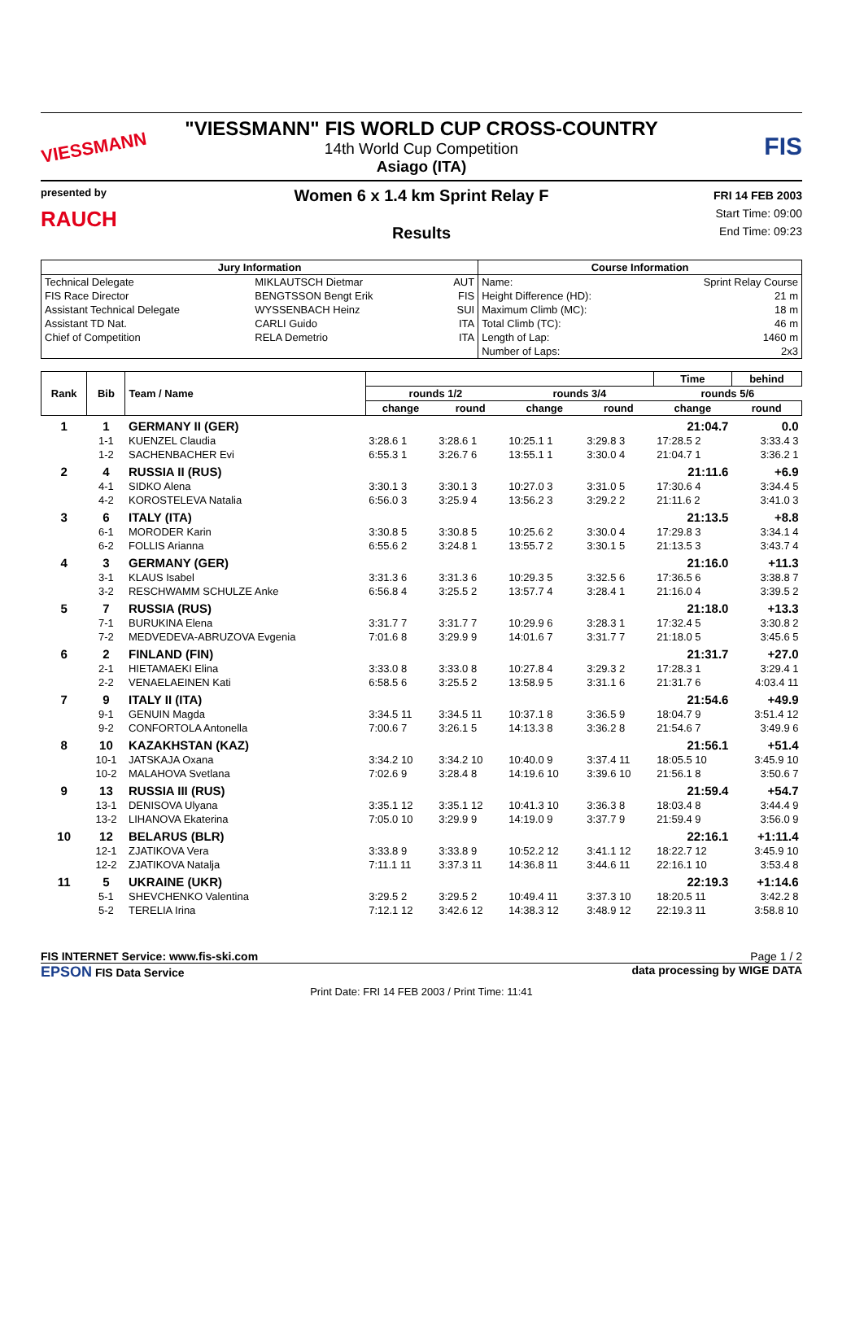VIESSMANN
"VIESSMANN" FIS WORLD CUP CROSS-COUNTRY
14th World Cup Competition
Asiago (ITA)
FIS
presented by
RAUCH
Women 6 x 1.4 km Sprint Relay F
Results
FRI 14 FEB 2003
Start Time: 09:00
End Time: 09:23
| Jury Information | | | Course Information | |
| --- | --- | --- | --- | --- |
| Technical Delegate | MIKLAUTSCH Dietmar | AUT | Name: | Sprint Relay Course |
| FIS Race Director | BENGTSSON Bengt Erik | FIS | Height Difference (HD): | 21 m |
| Assistant Technical Delegate | WYSSENBACH Heinz | SUI | Maximum Climb (MC): | 18 m |
| Assistant TD Nat. | CARLI Guido | ITA | Total Climb (TC): | 46 m |
| Chief of Competition | RELA Demetrio | ITA | Length of Lap: | 1460 m |
| | | | Number of Laps: | 2x3 |
| Rank | Bib | Team / Name | | | | | Time | behind |
| --- | --- | --- | --- | --- | --- | --- | --- | --- |
| | | | rounds 1/2 | | rounds 3/4 | | rounds 5/6 | |
| | | | change | round | change | round | change | round |
| 1 | 1 | GERMANY II (GER) | | | | | 21:04.7 | 0.0 |
| | 1-1 | KUENZEL Claudia | 3:28.6 1 | 3:28.6 1 | 10:25.1 1 | 3:29.8 3 | 17:28.5 2 | 3:33.4 3 |
| | 1-2 | SACHENBACHER Evi | 6:55.3 1 | 3:26.7 6 | 13:55.1 1 | 3:30.0 4 | 21:04.7 1 | 3:36.2 1 |
| 2 | 4 | RUSSIA II (RUS) | | | | | 21:11.6 | +6.9 |
| | 4-1 | SIDKO Alena | 3:30.1 3 | 3:30.1 3 | 10:27.0 3 | 3:31.0 5 | 17:30.6 4 | 3:34.4 5 |
| | 4-2 | KOROSTELEVA Natalia | 6:56.0 3 | 3:25.9 4 | 13:56.2 3 | 3:29.2 2 | 21:11.6 2 | 3:41.0 3 |
| 3 | 6 | ITALY (ITA) | | | | | 21:13.5 | +8.8 |
| | 6-1 | MORODER Karin | 3:30.8 5 | 3:30.8 5 | 10:25.6 2 | 3:30.0 4 | 17:29.8 3 | 3:34.1 4 |
| | 6-2 | FOLLIS Arianna | 6:55.6 2 | 3:24.8 1 | 13:55.7 2 | 3:30.1 5 | 21:13.5 3 | 3:43.7 4 |
| 4 | 3 | GERMANY (GER) | | | | | 21:16.0 | +11.3 |
| | 3-1 | KLAUS Isabel | 3:31.3 6 | 3:31.3 6 | 10:29.3 5 | 3:32.5 6 | 17:36.5 6 | 3:38.8 7 |
| | 3-2 | RESCHWAMM SCHULZE Anke | 6:56.8 4 | 3:25.5 2 | 13:57.7 4 | 3:28.4 1 | 21:16.0 4 | 3:39.5 2 |
| 5 | 7 | RUSSIA (RUS) | | | | | 21:18.0 | +13.3 |
| | 7-1 | BURUKINA Elena | 3:31.7 7 | 3:31.7 7 | 10:29.9 6 | 3:28.3 1 | 17:32.4 5 | 3:30.8 2 |
| | 7-2 | MEDVEDEVA-ABRUZOVA Evgenia | 7:01.6 8 | 3:29.9 9 | 14:01.6 7 | 3:31.7 7 | 21:18.0 5 | 3:45.6 5 |
| 6 | 2 | FINLAND (FIN) | | | | | 21:31.7 | +27.0 |
| | 2-1 | HIETAMAEKI Elina | 3:33.0 8 | 3:33.0 8 | 10:27.8 4 | 3:29.3 2 | 17:28.3 1 | 3:29.4 1 |
| | 2-2 | VENAELAEINEN Kati | 6:58.5 6 | 3:25.5 2 | 13:58.9 5 | 3:31.1 6 | 21:31.7 6 | 4:03.4 11 |
| 7 | 9 | ITALY II (ITA) | | | | | 21:54.6 | +49.9 |
| | 9-1 | GENUIN Magda | 3:34.5 11 | 3:34.5 11 | 10:37.1 8 | 3:36.5 9 | 18:04.7 9 | 3:51.4 12 |
| | 9-2 | CONFORTOLA Antonella | 7:00.6 7 | 3:26.1 5 | 14:13.3 8 | 3:36.2 8 | 21:54.6 7 | 3:49.9 6 |
| 8 | 10 | KAZAKHSTAN (KAZ) | | | | | 21:56.1 | +51.4 |
| | 10-1 | JATSKAJA Oxana | 3:34.2 10 | 3:34.2 10 | 10:40.0 9 | 3:37.4 11 | 18:05.5 10 | 3:45.9 10 |
| | 10-2 | MALAHOVA Svetlana | 7:02.6 9 | 3:28.4 8 | 14:19.6 10 | 3:39.6 10 | 21:56.1 8 | 3:50.6 7 |
| 9 | 13 | RUSSIA III (RUS) | | | | | 21:59.4 | +54.7 |
| | 13-1 | DENISOVA Ulyana | 3:35.1 12 | 3:35.1 12 | 10:41.3 10 | 3:36.3 8 | 18:03.4 8 | 3:44.4 9 |
| | 13-2 | LIHANOVA Ekaterina | 7:05.0 10 | 3:29.9 9 | 14:19.0 9 | 3:37.7 9 | 21:59.4 9 | 3:56.0 9 |
| 10 | 12 | BELARUS (BLR) | | | | | 22:16.1 | +1:11.4 |
| | 12-1 | ZJATIKOVA Vera | 3:33.8 9 | 3:33.8 9 | 10:52.2 12 | 3:41.1 12 | 18:22.7 12 | 3:45.9 10 |
| | 12-2 | ZJATIKOVA Natalja | 7:11.1 11 | 3:37.3 11 | 14:36.8 11 | 3:44.6 11 | 22:16.1 10 | 3:53.4 8 |
| 11 | 5 | UKRAINE (UKR) | | | | | 22:19.3 | +1:14.6 |
| | 5-1 | SHEVCHENKO Valentina | 3:29.5 2 | 3:29.5 2 | 10:49.4 11 | 3:37.3 10 | 18:20.5 11 | 3:42.2 8 |
| | 5-2 | TERELIA Irina | 7:12.1 12 | 3:42.6 12 | 14:38.3 12 | 3:48.9 12 | 22:19.3 11 | 3:58.8 10 |
FIS INTERNET Service: www.fis-ski.com Page 1 / 2
EPSON FIS Data Service data processing by WIGE DATA
Print Date: FRI 14 FEB 2003 / Print Time: 11:41